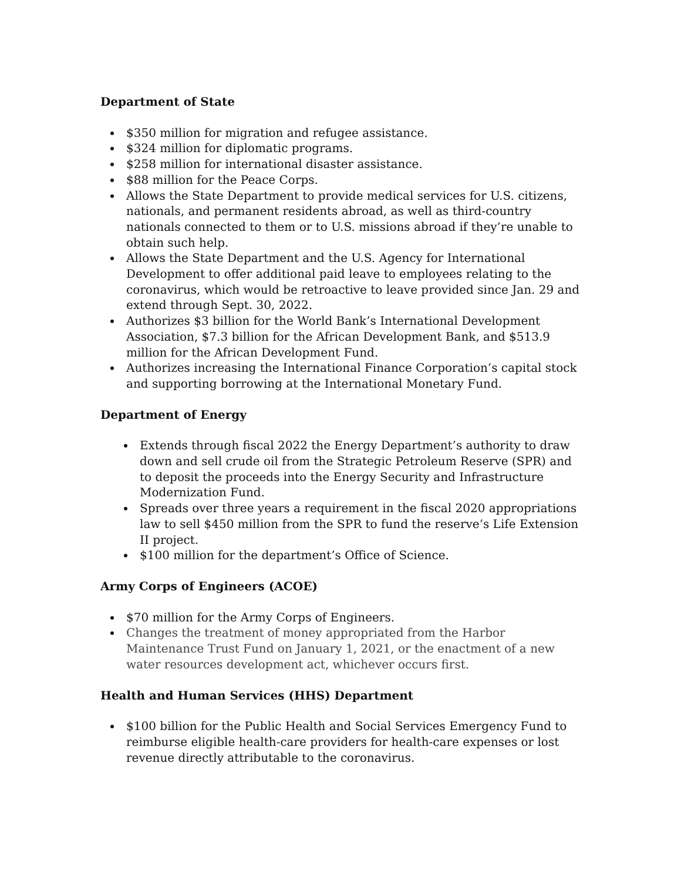Department of State
$350 million for migration and refugee assistance.
$324 million for diplomatic programs.
$258 million for international disaster assistance.
$88 million for the Peace Corps.
Allows the State Department to provide medical services for U.S. citizens, nationals, and permanent residents abroad, as well as third-country nationals connected to them or to U.S. missions abroad if they’re unable to obtain such help.
Allows the State Department and the U.S. Agency for International Development to offer additional paid leave to employees relating to the coronavirus, which would be retroactive to leave provided since Jan. 29 and extend through Sept. 30, 2022.
Authorizes $3 billion for the World Bank’s International Development Association, $7.3 billion for the African Development Bank, and $513.9 million for the African Development Fund.
Authorizes increasing the International Finance Corporation’s capital stock and supporting borrowing at the International Monetary Fund.
Department of Energy
Extends through fiscal 2022 the Energy Department’s authority to draw down and sell crude oil from the Strategic Petroleum Reserve (SPR) and to deposit the proceeds into the Energy Security and Infrastructure Modernization Fund.
Spreads over three years a requirement in the fiscal 2020 appropriations law to sell $450 million from the SPR to fund the reserve’s Life Extension II project.
$100 million for the department’s Office of Science.
Army Corps of Engineers (ACOE)
$70 million for the Army Corps of Engineers.
Changes the treatment of money appropriated from the Harbor Maintenance Trust Fund on January 1, 2021, or the enactment of a new water resources development act, whichever occurs first.
Health and Human Services (HHS) Department
$100 billion for the Public Health and Social Services Emergency Fund to reimburse eligible health-care providers for health-care expenses or lost revenue directly attributable to the coronavirus.